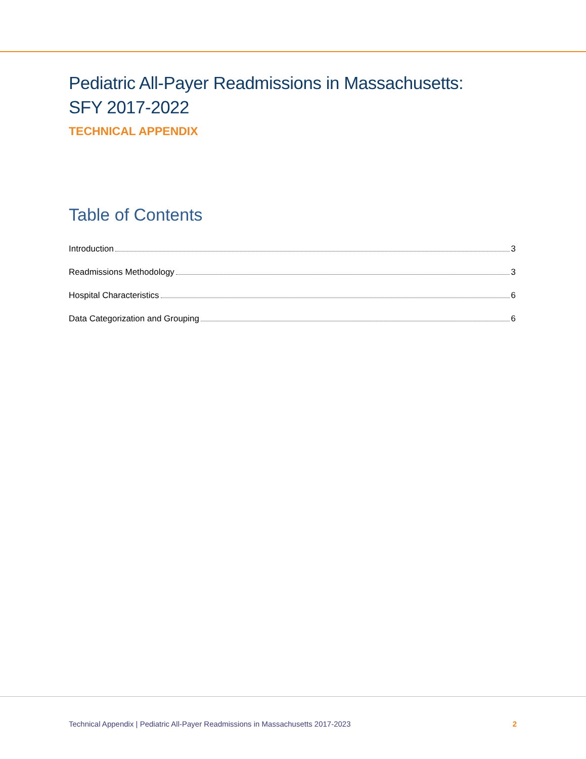Pediatric All-Payer Readmissions in Massachusetts:
SFY 2017-2022
TECHNICAL APPENDIX
Table of Contents
Introduction 3
Readmissions Methodology 3
Hospital Characteristics 6
Data Categorization and Grouping 6
Technical Appendix | Pediatric All-Payer Readmissions in Massachusetts 2017-2023 2